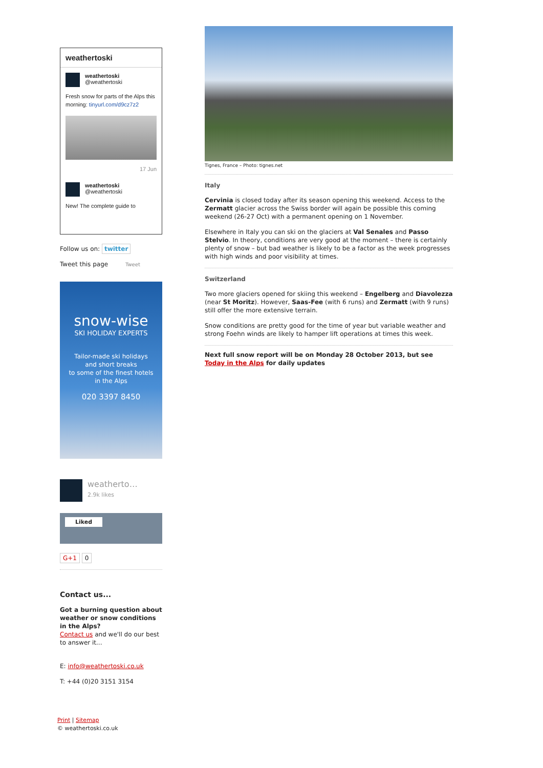weathertoski
weathertoski
@weathertoski
Fresh snow for parts of the Alps this morning: tinyurl.com/d9cz7z2
17 Jun
weathertoski
@weathertoski
New! The complete guide to
Follow us on: twitter
Tweet this page Tweet
snow-wise
SKI HOLIDAY EXPERTS
Tailor-made ski holidays
and short breaks
to some of the finest hotels
in the Alps
020 3397 8450
weatherto…
2.9k likes
Liked
G+1 0
Contact us...
Got a burning question about weather or snow conditions in the Alps?
Contact us and we'll do our best to answer it...
E: info@weathertoski.co.uk
T: +44 (0)20 3151 3154
Print | Sitemap
© weathertoski.co.uk
Tignes, France – Photo: tignes.net
Italy
Cervinia is closed today after its season opening this weekend. Access to the Zermatt glacier across the Swiss border will again be possible this coming weekend (26-27 Oct) with a permanent opening on 1 November.
Elsewhere in Italy you can ski on the glaciers at Val Senales and Passo Stelvio. In theory, conditions are very good at the moment – there is certainly plenty of snow – but bad weather is likely to be a factor as the week progresses with high winds and poor visibility at times.
Switzerland
Two more glaciers opened for skiing this weekend – Engelberg and Diavolezza (near St Moritz). However, Saas-Fee (with 6 runs) and Zermatt (with 9 runs) still offer the more extensive terrain.
Snow conditions are pretty good for the time of year but variable weather and strong Foehn winds are likely to hamper lift operations at times this week.
Next full snow report will be on Monday 28 October 2013, but see Today in the Alps for daily updates